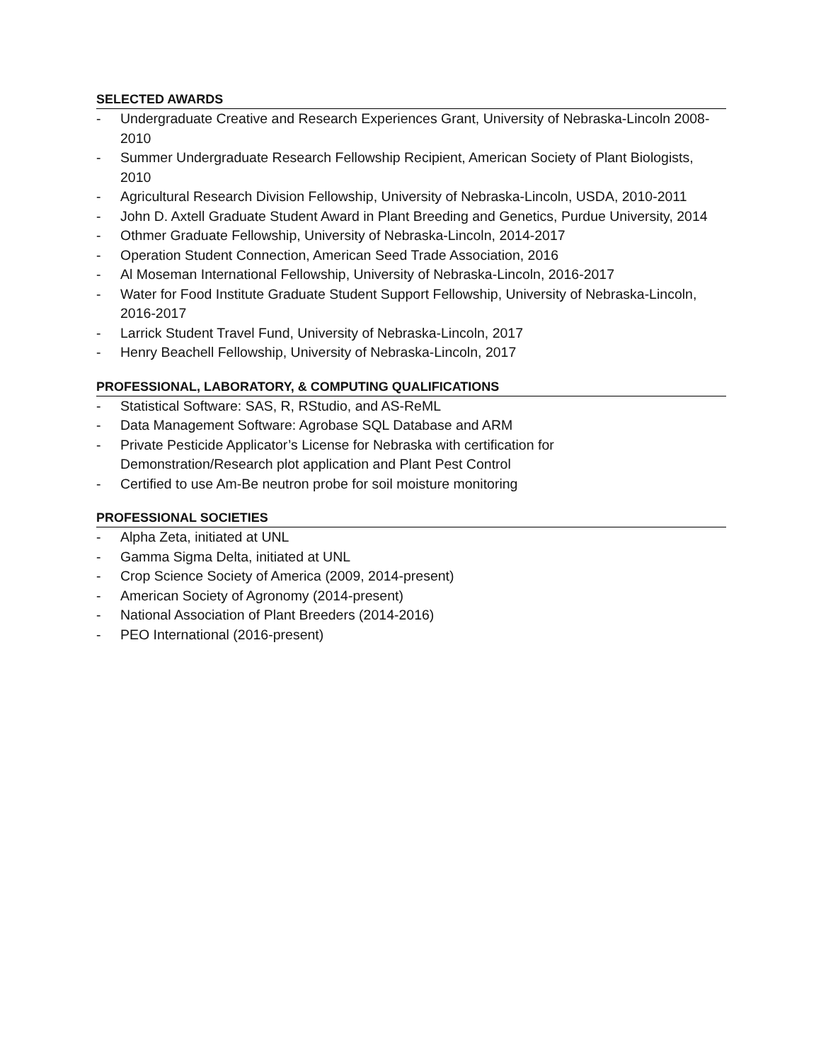SELECTED AWARDS
- Undergraduate Creative and Research Experiences Grant, University of Nebraska-Lincoln 2008-2010
- Summer Undergraduate Research Fellowship Recipient, American Society of Plant Biologists, 2010
- Agricultural Research Division Fellowship, University of Nebraska-Lincoln, USDA, 2010-2011
- John D. Axtell Graduate Student Award in Plant Breeding and Genetics, Purdue University, 2014
- Othmer Graduate Fellowship, University of Nebraska-Lincoln, 2014-2017
- Operation Student Connection, American Seed Trade Association, 2016
- Al Moseman International Fellowship, University of Nebraska-Lincoln, 2016-2017
- Water for Food Institute Graduate Student Support Fellowship, University of Nebraska-Lincoln, 2016-2017
- Larrick Student Travel Fund, University of Nebraska-Lincoln, 2017
- Henry Beachell Fellowship, University of Nebraska-Lincoln, 2017
PROFESSIONAL, LABORATORY, & COMPUTING QUALIFICATIONS
- Statistical Software: SAS, R, RStudio, and AS-ReML
- Data Management Software: Agrobase SQL Database and ARM
- Private Pesticide Applicator’s License for Nebraska with certification for
Demonstration/Research plot application and Plant Pest Control
- Certified to use Am-Be neutron probe for soil moisture monitoring
PROFESSIONAL SOCIETIES
- Alpha Zeta, initiated at UNL
- Gamma Sigma Delta, initiated at UNL
- Crop Science Society of America (2009, 2014-present)
- American Society of Agronomy (2014-present)
- National Association of Plant Breeders (2014-2016)
- PEO International (2016-present)